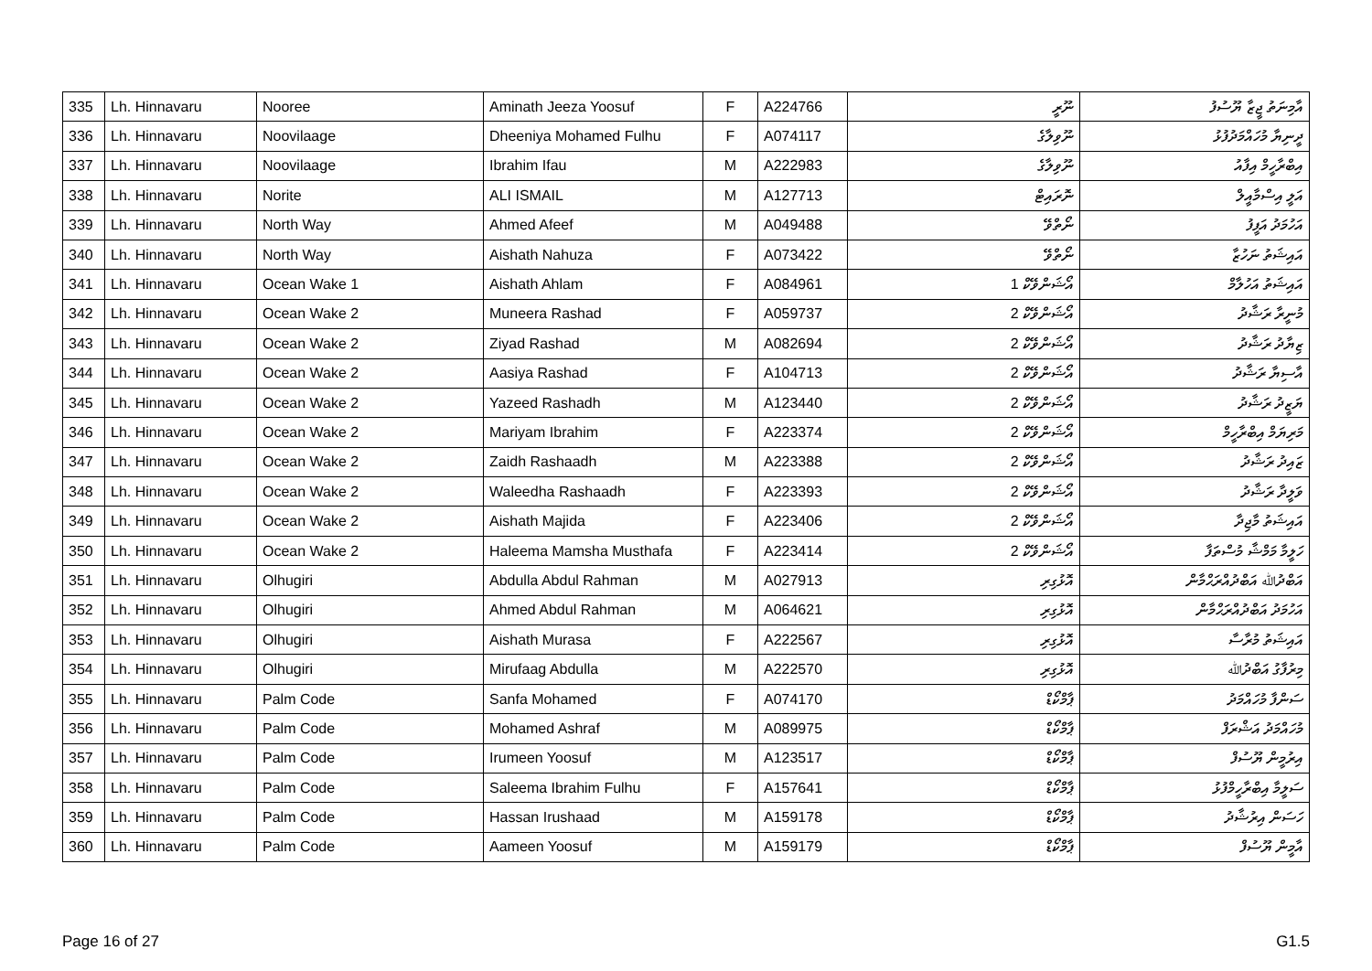| 335 | Lh. Hinnavaru | Nooree | Aminath Jeeza Yoosuf | F | A224766 | ނޫރީ | އާމިނަތު ޖީޒާ ޔޫސުފު |
| 336 | Lh. Hinnavaru | Noovilaage | Dheeniya Mohamed Fulhu | F | A074117 | ނޫވިލާގެ | ދީނިޔާ މުހައްމަދުފުޅު |
| 337 | Lh. Hinnavaru | Noovilaage | Ibrahim Ifau | M | A222983 | ނޫވިލާގެ | އިބްރާހީމް އިފާއު |
| 338 | Lh. Hinnavaru | Norite | ALI ISMAIL | M | A127713 | ނޮރައިޓް | އަލީ އިސްމާއީލް |
| 339 | Lh. Hinnavaru | North Way | Ahmed Afeef | M | A049488 | ނޯތްވޭ | އަހުމަދު އަފީފު |
| 340 | Lh. Hinnavaru | North Way | Aishath Nahuza | F | A073422 | ނޯތްވޭ | އައިޝަތު ނަހުޒާ |
| 341 | Lh. Hinnavaru | Ocean Wake 1 | Aishath Ahlam | F | A084961 | އޯޝަންވޭކް 1 | އައިޝަތު އަހުލާމް |
| 342 | Lh. Hinnavaru | Ocean Wake 2 | Muneera Rashad | F | A059737 | އޯޝަންވޭކް 2 | މުނީރާ ރަޝާދު |
| 343 | Lh. Hinnavaru | Ocean Wake 2 | Ziyad Rashad | M | A082694 | އޯޝަންވޭކް 2 | ޒިޔާދު ރަޝާދު |
| 344 | Lh. Hinnavaru | Ocean Wake 2 | Aasiya Rashad | F | A104713 | އޯޝަންވޭކް 2 | އާސިޔާ ރަޝާދު |
| 345 | Lh. Hinnavaru | Ocean Wake 2 | Yazeed Rashadh | M | A123440 | އޯޝަންވޭކް 2 | ޔަޒީދު ރަޝާދު |
| 346 | Lh. Hinnavaru | Ocean Wake 2 | Mariyam Ibrahim | F | A223374 | އޯޝަންވޭކް 2 | މަރިޔަމް އިބްރާހީމް |
| 347 | Lh. Hinnavaru | Ocean Wake 2 | Zaidh Rashaadh | M | A223388 | އޯޝަންވޭކް 2 | ޒައިދު ރަޝާދު |
| 348 | Lh. Hinnavaru | Ocean Wake 2 | Waleedha Rashaadh | F | A223393 | އޯޝަންވޭކް 2 | ވަލީދާ ރަޝާދު |
| 349 | Lh. Hinnavaru | Ocean Wake 2 | Aishath Majida | F | A223406 | އޯޝަންވޭކް 2 | އައިޝަތު މާޖިދާ |
| 350 | Lh. Hinnavaru | Ocean Wake 2 | Haleema Mamsha Musthafa | F | A223414 | އޯޝަންވޭކް 2 | ހަލީމާ މަމްޝާ މުސްތަފާ |
| 351 | Lh. Hinnavaru | Olhugiri | Abdulla Abdul Rahman | M | A027913 | އޮޅުގިރި | އަބްދުﷲ އަބްދުއްރަޙްމާން |
| 352 | Lh. Hinnavaru | Olhugiri | Ahmed Abdul Rahman | M | A064621 | އޮޅުގިރި | އަހުމަދު އަބްދުއްރަޙްމާން |
| 353 | Lh. Hinnavaru | Olhugiri | Aishath Murasa | F | A222567 | އޮޅުގިރި | އައިޝަތު މުރާސާ |
| 354 | Lh. Hinnavaru | Olhugiri | Mirufaag Abdulla | M | A222570 | އޮޅުގިރި | މިރުފާގު އަބްދުﷲ |
| 355 | Lh. Hinnavaru | Palm Code | Sanfa Mohamed | F | A074170 | ޕާމްކޯޑް | ސަންފާ މުހައްމަދު |
| 356 | Lh. Hinnavaru | Palm Code | Mohamed Ashraf | M | A089975 | ޕާމްކޯޑް | މުހައްމަދު އަޝްރަފް |
| 357 | Lh. Hinnavaru | Palm Code | Irumeen Yoosuf | M | A123517 | ޕާމްކޯޑް | އިރުމީން ޔޫސުފް |
| 358 | Lh. Hinnavaru | Palm Code | Saleema Ibrahim Fulhu | F | A157641 | ޕާމްކޯޑް | ސަލީމާ އިބްރާހީމްފުޅު |
| 359 | Lh. Hinnavaru | Palm Code | Hassan Irushaad | M | A159178 | ޕާމްކޯޑް | ހަސަން އިރުޝާދު |
| 360 | Lh. Hinnavaru | Palm Code | Aameen Yoosuf | M | A159179 | ޕާމްކޯޑް | އާމީން ޔޫސުފް |
Page 16 of 27 G1.5